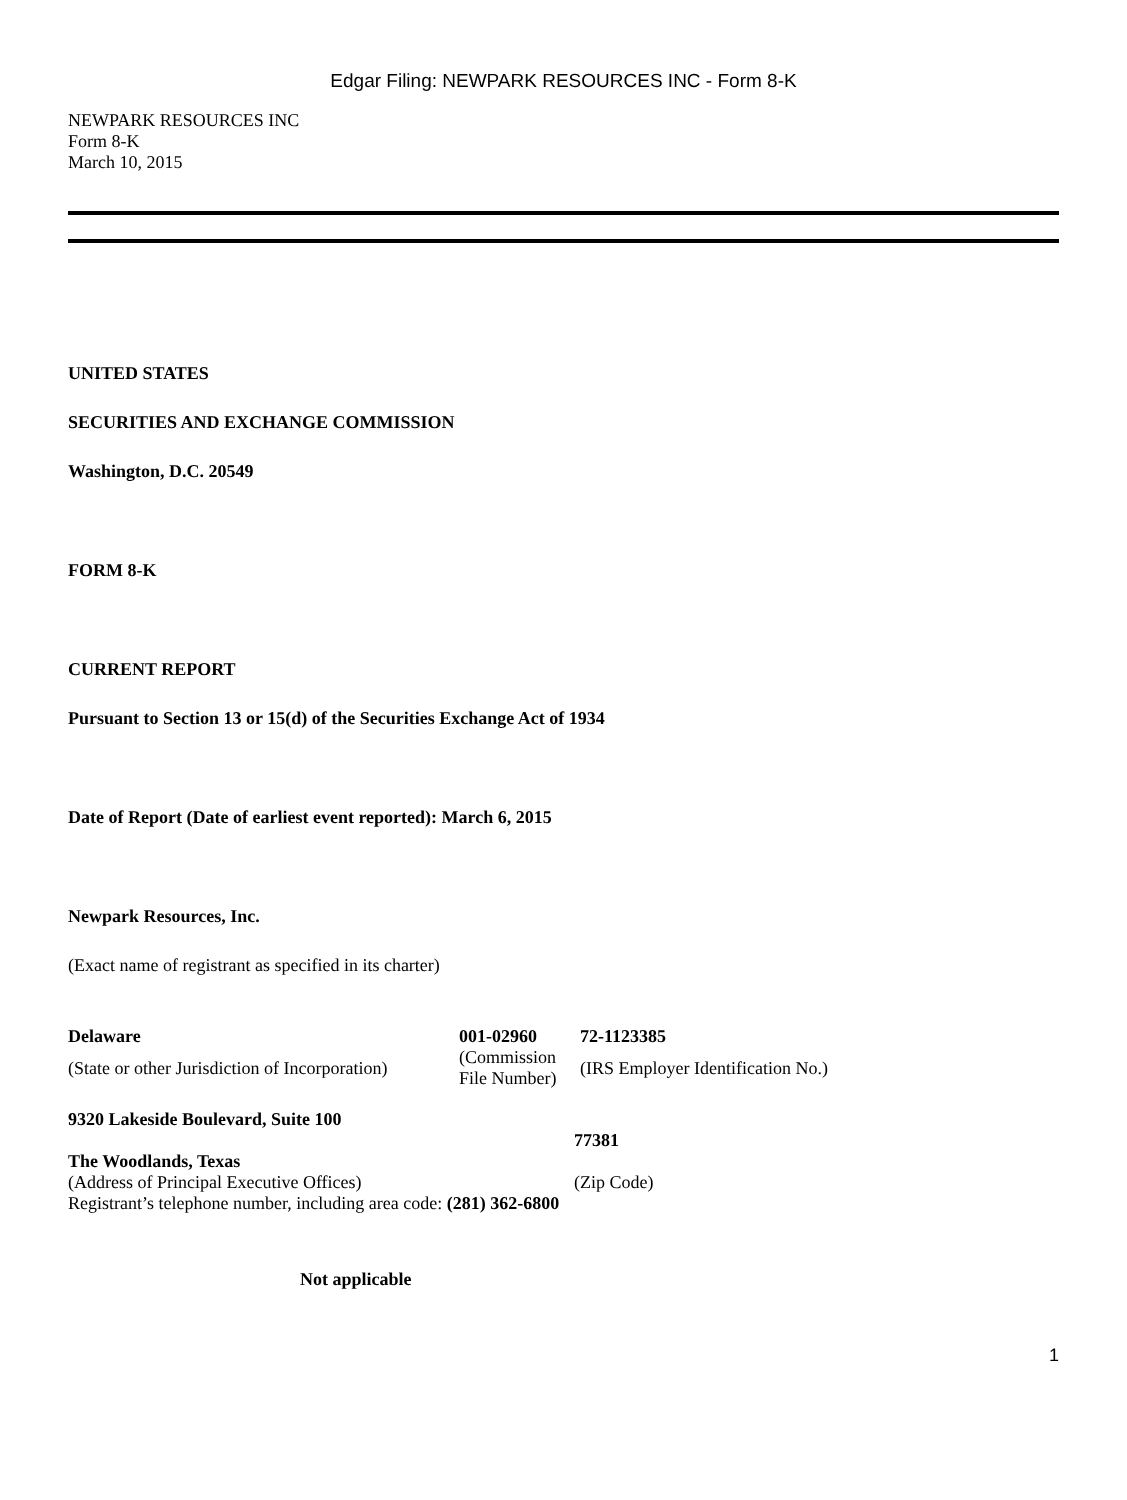Edgar Filing: NEWPARK RESOURCES INC - Form 8-K
NEWPARK RESOURCES INC
Form 8-K
March 10, 2015
UNITED STATES
SECURITIES AND EXCHANGE COMMISSION
Washington, D.C. 20549
FORM 8-K
CURRENT REPORT
Pursuant to Section 13 or 15(d) of the Securities Exchange Act of 1934
Date of Report (Date of earliest event reported): March 6, 2015
Newpark Resources, Inc.
(Exact name of registrant as specified in its charter)
| Delaware | 001-02960 | 72-1123385 |
| (State or other Jurisdiction of Incorporation) | (Commission File Number) | (IRS Employer Identification No.) |
| 9320 Lakeside Boulevard, Suite 100 The Woodlands, Texas | 77381 |
| (Address of Principal Executive Offices) | (Zip Code) |
Registrant’s telephone number, including area code: (281) 362-6800
Not applicable
1